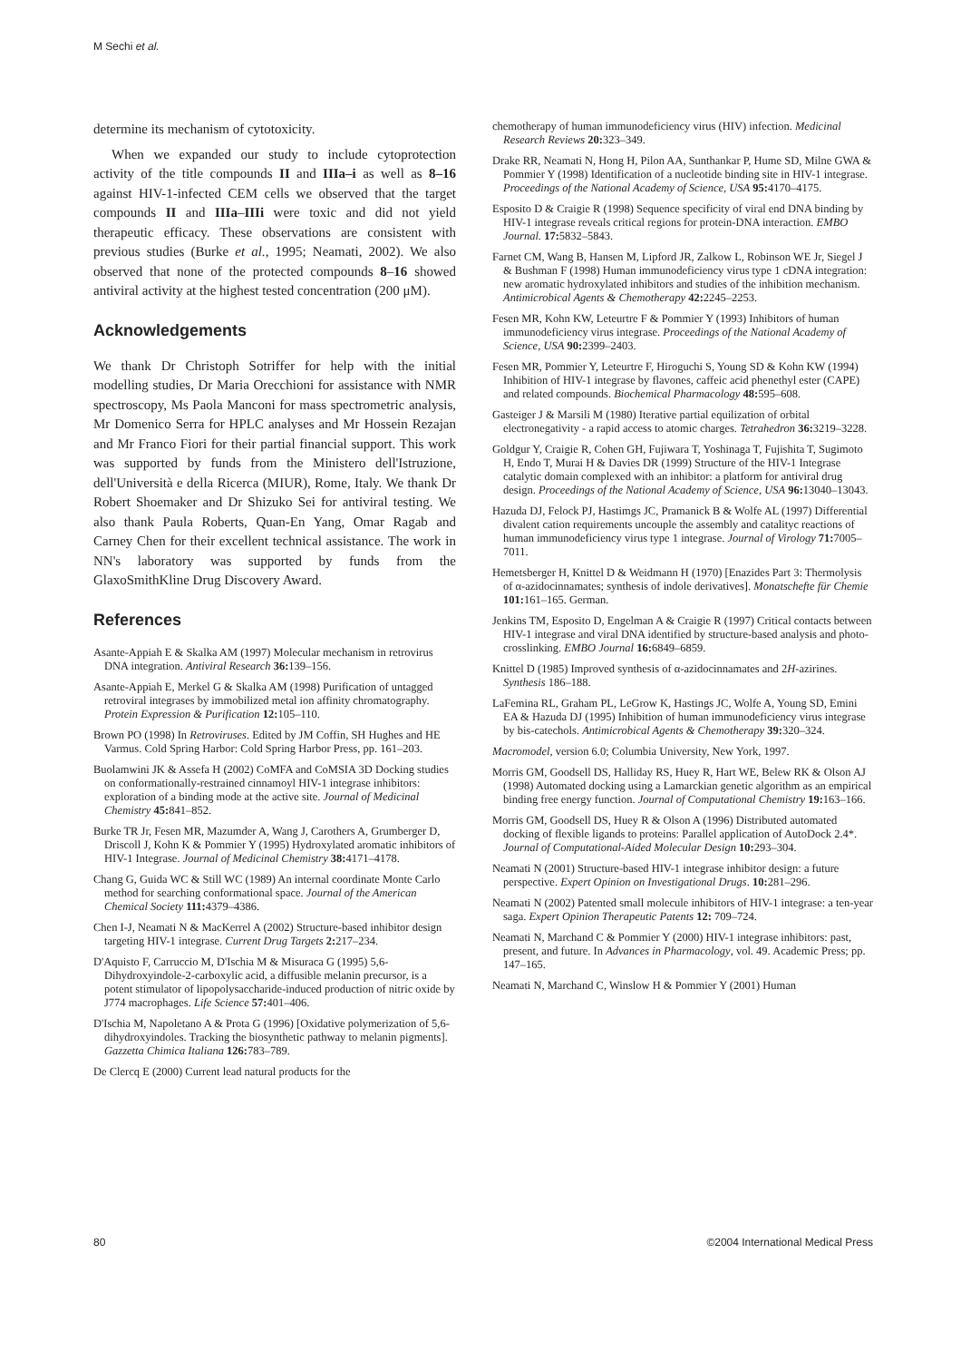M Sechi et al.
determine its mechanism of cytotoxicity.
When we expanded our study to include cytoprotection activity of the title compounds II and IIIa–i as well as 8–16 against HIV-1-infected CEM cells we observed that the target compounds II and IIIa–IIIi were toxic and did not yield therapeutic efficacy. These observations are consistent with previous studies (Burke et al., 1995; Neamati, 2002). We also observed that none of the protected compounds 8–16 showed antiviral activity at the highest tested concentration (200 μM).
Acknowledgements
We thank Dr Christoph Sotriffer for help with the initial modelling studies, Dr Maria Orecchioni for assistance with NMR spectroscopy, Ms Paola Manconi for mass spectrometric analysis, Mr Domenico Serra for HPLC analyses and Mr Hossein Rezajan and Mr Franco Fiori for their partial financial support. This work was supported by funds from the Ministero dell'Istruzione, dell'Università e della Ricerca (MIUR), Rome, Italy. We thank Dr Robert Shoemaker and Dr Shizuko Sei for antiviral testing. We also thank Paula Roberts, Quan-En Yang, Omar Ragab and Carney Chen for their excellent technical assistance. The work in NN's laboratory was supported by funds from the GlaxoSmithKline Drug Discovery Award.
References
Asante-Appiah E & Skalka AM (1997) Molecular mechanism in retrovirus DNA integration. Antiviral Research 36: 139–156.
Asante-Appiah E, Merkel G & Skalka AM (1998) Purification of untagged retroviral integrases by immobilized metal ion affinity chromatography. Protein Expression & Purification 12: 105–110.
Brown PO (1998) In Retroviruses. Edited by JM Coffin, SH Hughes and HE Varmus. Cold Spring Harbor: Cold Spring Harbor Press, pp. 161–203.
Buolamwini JK & Assefa H (2002) CoMFA and CoMSIA 3D Docking studies on conformationally-restrained cinnamoyl HIV-1 integrase inhibitors: exploration of a binding mode at the active site. Journal of Medicinal Chemistry 45: 841–852.
Burke TR Jr, Fesen MR, Mazumder A, Wang J, Carothers A, Grumberger D, Driscoll J, Kohn K & Pommier Y (1995) Hydroxylated aromatic inhibitors of HIV-1 Integrase. Journal of Medicinal Chemistry 38: 4171–4178.
Chang G, Guida WC & Still WC (1989) An internal coordinate Monte Carlo method for searching conformational space. Journal of the American Chemical Society 111: 4379–4386.
Chen I-J, Neamati N & MacKerrel A (2002) Structure-based inhibitor design targeting HIV-1 integrase. Current Drug Targets 2: 217–234.
D'Aquisto F, Carruccio M, D'Ischia M & Misuraca G (1995) 5,6-Dihydroxyindole-2-carboxylic acid, a diffusible melanin precursor, is a potent stimulator of lipopolysaccharide-induced production of nitric oxide by J774 macrophages. Life Science 57: 401–406.
D'Ischia M, Napoletano A & Prota G (1996) [Oxidative polymerization of 5,6-dihydroxyindoles. Tracking the biosynthetic pathway to melanin pigments]. Gazzetta Chimica Italiana 126: 783–789.
De Clercq E (2000) Current lead natural products for the
chemotherapy of human immunodeficiency virus (HIV) infection. Medicinal Research Reviews 20: 323–349.
Drake RR, Neamati N, Hong H, Pilon AA, Sunthankar P, Hume SD, Milne GWA & Pommier Y (1998) Identification of a nucleotide binding site in HIV-1 integrase. Proceedings of the National Academy of Science, USA 95: 4170–4175.
Esposito D & Craigie R (1998) Sequence specificity of viral end DNA binding by HIV-1 integrase reveals critical regions for protein-DNA interaction. EMBO Journal. 17: 5832–5843.
Farnet CM, Wang B, Hansen M, Lipford JR, Zalkow L, Robinson WE Jr, Siegel J & Bushman F (1998) Human immunodeficiency virus type 1 cDNA integration: new aromatic hydroxylated inhibitors and studies of the inhibition mechanism. Antimicrobical Agents & Chemotherapy 42: 2245–2253.
Fesen MR, Kohn KW, Leteurtre F & Pommier Y (1993) Inhibitors of human immunodeficiency virus integrase. Proceedings of the National Academy of Science, USA 90: 2399–2403.
Fesen MR, Pommier Y, Leteurtre F, Hiroguchi S, Young SD & Kohn KW (1994) Inhibition of HIV-1 integrase by flavones, caffeic acid phenethyl ester (CAPE) and related compounds. Biochemical Pharmacology 48: 595–608.
Gasteiger J & Marsili M (1980) Iterative partial equilization of orbital electronegativity - a rapid access to atomic charges. Tetrahedron 36: 3219–3228.
Goldgur Y, Craigie R, Cohen GH, Fujiwara T, Yoshinaga T, Fujishita T, Sugimoto H, Endo T, Murai H & Davies DR (1999) Structure of the HIV-1 Integrase catalytic domain complexed with an inhibitor: a platform for antiviral drug design. Proceedings of the National Academy of Science, USA 96: 13040–13043.
Hazuda DJ, Felock PJ, Hastimgs JC, Pramanick B & Wolfe AL (1997) Differential divalent cation requirements uncouple the assembly and catalityc reactions of human immunodeficiency virus type 1 integrase. Journal of Virology 71: 7005–7011.
Hemetsberger H, Knittel D & Weidmann H (1970) [Enazides Part 3: Thermolysis of α-azidocinnamates; synthesis of indole derivatives]. Monatschefte für Chemie 101: 161–165. German.
Jenkins TM, Esposito D, Engelman A & Craigie R (1997) Critical contacts between HIV-1 integrase and viral DNA identified by structure-based analysis and photo-crosslinking. EMBO Journal 16: 6849–6859.
Knittel D (1985) Improved synthesis of α-azidocinnamates and 2H-azirines. Synthesis 186–188.
LaFemina RL, Graham PL, LeGrow K, Hastings JC, Wolfe A, Young SD, Emini EA & Hazuda DJ (1995) Inhibition of human immunodeficiency virus integrase by bis-catechols. Antimicrobical Agents & Chemotherapy 39: 320–324.
Macromodel, version 6.0; Columbia University, New York, 1997.
Morris GM, Goodsell DS, Halliday RS, Huey R, Hart WE, Belew RK & Olson AJ (1998) Automated docking using a Lamarckian genetic algorithm as an empirical binding free energy function. Journal of Computational Chemistry 19: 163–166.
Morris GM, Goodsell DS, Huey R & Olson A (1996) Distributed automated docking of flexible ligands to proteins: Parallel application of AutoDock 2.4*. Journal of Computational-Aided Molecular Design 10: 293–304.
Neamati N (2001) Structure-based HIV-1 integrase inhibitor design: a future perspective. Expert Opinion on Investigational Drugs. 10: 281–296.
Neamati N (2002) Patented small molecule inhibitors of HIV-1 integrase: a ten-year saga. Expert Opinion Therapeutic Patents 12: 709–724.
Neamati N, Marchand C & Pommier Y (2000) HIV-1 integrase inhibitors: past, present, and future. In Advances in Pharmacology, vol. 49. Academic Press; pp. 147–165.
Neamati N, Marchand C, Winslow H & Pommier Y (2001) Human
80 ©2004 International Medical Press